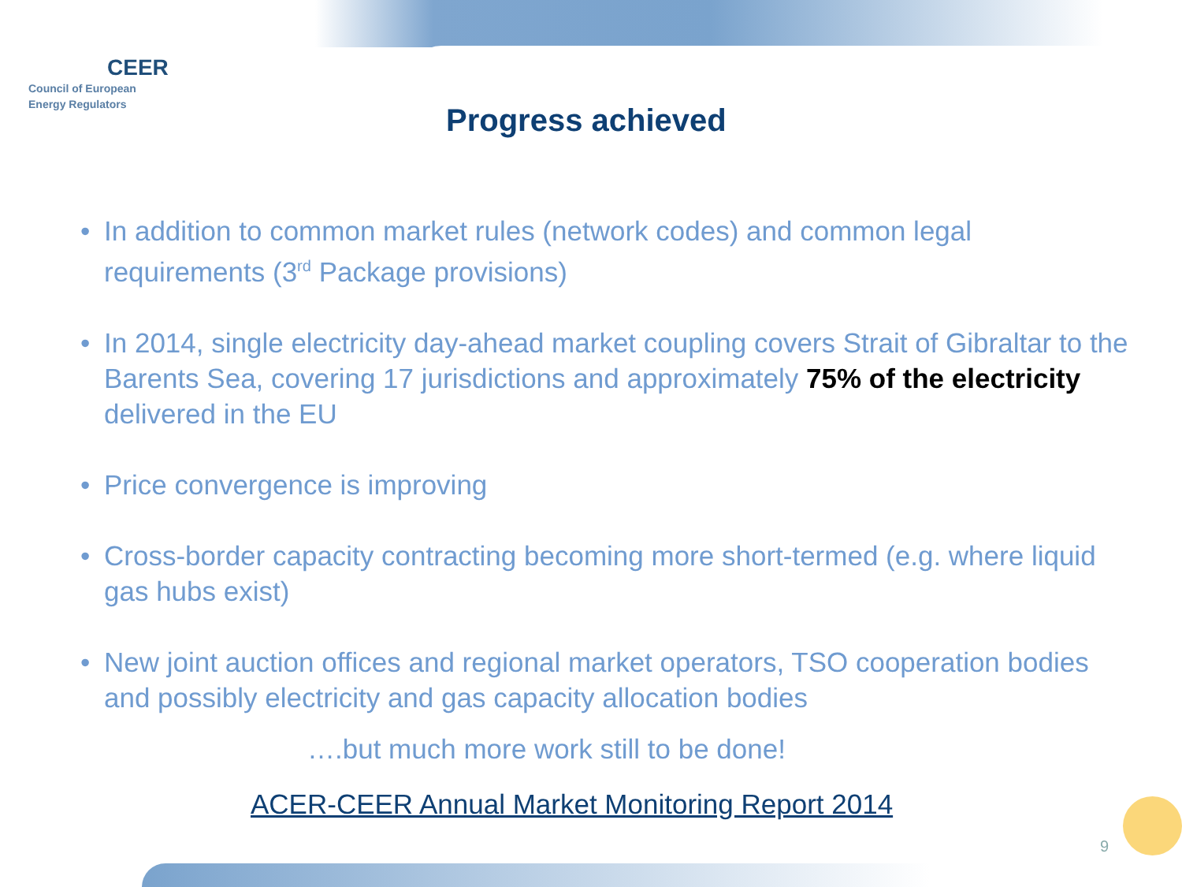CEER
Council of European
Energy Regulators
Progress achieved
• In addition to common market rules (network codes) and common legal requirements (3<sup>rd</sup> Package provisions)
• In 2014, single electricity day-ahead market coupling covers Strait of Gibraltar to the Barents Sea, covering 17 jurisdictions and approximately 75% of the electricity delivered in the EU
• Price convergence is improving
• Cross-border capacity contracting becoming more short-termed (e.g. where liquid gas hubs exist)
• New joint auction offices and regional market operators, TSO cooperation bodies and possibly electricity and gas capacity allocation bodies
….but much more work still to be done!
ACER-CEER Annual Market Monitoring Report 2014
9